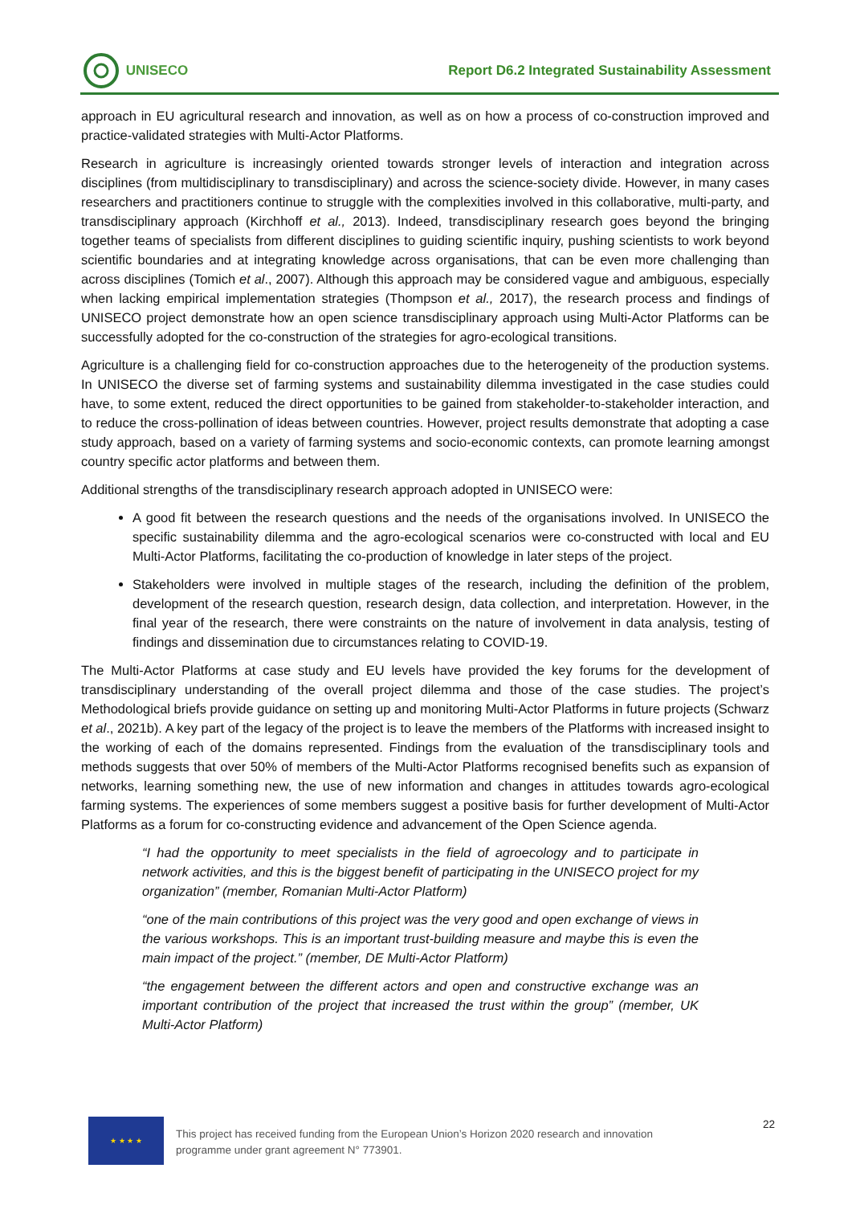UNISECO
Report D6.2 Integrated Sustainability Assessment
approach in EU agricultural research and innovation, as well as on how a process of co-construction improved and practice-validated strategies with Multi-Actor Platforms.
Research in agriculture is increasingly oriented towards stronger levels of interaction and integration across disciplines (from multidisciplinary to transdisciplinary) and across the science-society divide. However, in many cases researchers and practitioners continue to struggle with the complexities involved in this collaborative, multi-party, and transdisciplinary approach (Kirchhoff et al., 2013). Indeed, transdisciplinary research goes beyond the bringing together teams of specialists from different disciplines to guiding scientific inquiry, pushing scientists to work beyond scientific boundaries and at integrating knowledge across organisations, that can be even more challenging than across disciplines (Tomich et al., 2007). Although this approach may be considered vague and ambiguous, especially when lacking empirical implementation strategies (Thompson et al., 2017), the research process and findings of UNISECO project demonstrate how an open science transdisciplinary approach using Multi-Actor Platforms can be successfully adopted for the co-construction of the strategies for agro-ecological transitions.
Agriculture is a challenging field for co-construction approaches due to the heterogeneity of the production systems. In UNISECO the diverse set of farming systems and sustainability dilemma investigated in the case studies could have, to some extent, reduced the direct opportunities to be gained from stakeholder-to-stakeholder interaction, and to reduce the cross-pollination of ideas between countries. However, project results demonstrate that adopting a case study approach, based on a variety of farming systems and socio-economic contexts, can promote learning amongst country specific actor platforms and between them.
Additional strengths of the transdisciplinary research approach adopted in UNISECO were:
A good fit between the research questions and the needs of the organisations involved. In UNISECO the specific sustainability dilemma and the agro-ecological scenarios were co-constructed with local and EU Multi-Actor Platforms, facilitating the co-production of knowledge in later steps of the project.
Stakeholders were involved in multiple stages of the research, including the definition of the problem, development of the research question, research design, data collection, and interpretation. However, in the final year of the research, there were constraints on the nature of involvement in data analysis, testing of findings and dissemination due to circumstances relating to COVID-19.
The Multi-Actor Platforms at case study and EU levels have provided the key forums for the development of transdisciplinary understanding of the overall project dilemma and those of the case studies. The project’s Methodological briefs provide guidance on setting up and monitoring Multi-Actor Platforms in future projects (Schwarz et al., 2021b). A key part of the legacy of the project is to leave the members of the Platforms with increased insight to the working of each of the domains represented. Findings from the evaluation of the transdisciplinary tools and methods suggests that over 50% of members of the Multi-Actor Platforms recognised benefits such as expansion of networks, learning something new, the use of new information and changes in attitudes towards agro-ecological farming systems. The experiences of some members suggest a positive basis for further development of Multi-Actor Platforms as a forum for co-constructing evidence and advancement of the Open Science agenda.
“I had the opportunity to meet specialists in the field of agroecology and to participate in network activities, and this is the biggest benefit of participating in the UNISECO project for my organization” (member, Romanian Multi-Actor Platform)
“one of the main contributions of this project was the very good and open exchange of views in the various workshops. This is an important trust-building measure and maybe this is even the main impact of the project.” (member, DE Multi-Actor Platform)
“the engagement between the different actors and open and constructive exchange was an important contribution of the project that increased the trust within the group” (member, UK Multi-Actor Platform)
★ ★ ★ ★
This project has received funding from the European Union’s Horizon 2020 research and innovation programme under grant agreement N° 773901.
22